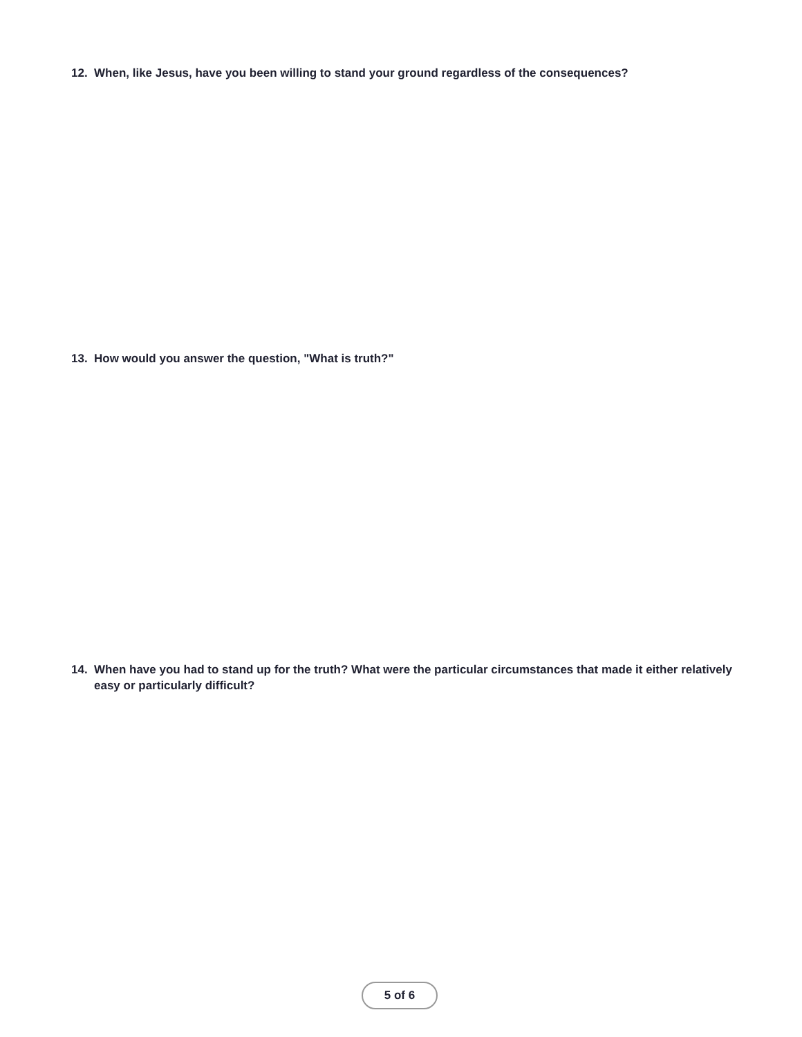12. When, like Jesus, have you been willing to stand your ground regardless of the consequences?
13. How would you answer the question, "What is truth?"
14. When have you had to stand up for the truth? What were the particular circumstances that made it either relatively easy or particularly difficult?
5 of 6